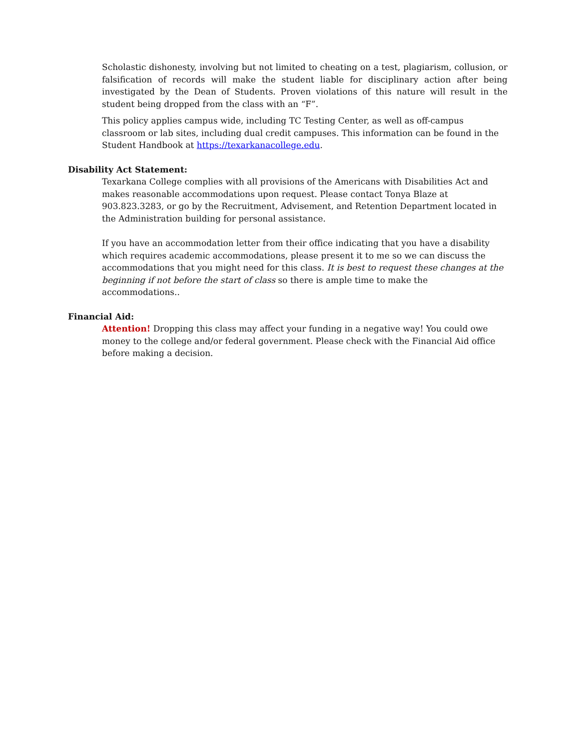Scholastic dishonesty, involving but not limited to cheating on a test, plagiarism, collusion, or falsification of records will make the student liable for disciplinary action after being investigated by the Dean of Students. Proven violations of this nature will result in the student being dropped from the class with an “F”.
This policy applies campus wide, including TC Testing Center, as well as off-campus classroom or lab sites, including dual credit campuses. This information can be found in the Student Handbook at https://texarkanacollege.edu.
Disability Act Statement:
Texarkana College complies with all provisions of the Americans with Disabilities Act and makes reasonable accommodations upon request. Please contact Tonya Blaze at 903.823.3283, or go by the Recruitment, Advisement, and Retention Department located in the Administration building for personal assistance.
If you have an accommodation letter from their office indicating that you have a disability which requires academic accommodations, please present it to me so we can discuss the accommodations that you might need for this class. It is best to request these changes at the beginning if not before the start of class so there is ample time to make the accommodations..
Financial Aid:
Attention! Dropping this class may affect your funding in a negative way! You could owe money to the college and/or federal government. Please check with the Financial Aid office before making a decision.